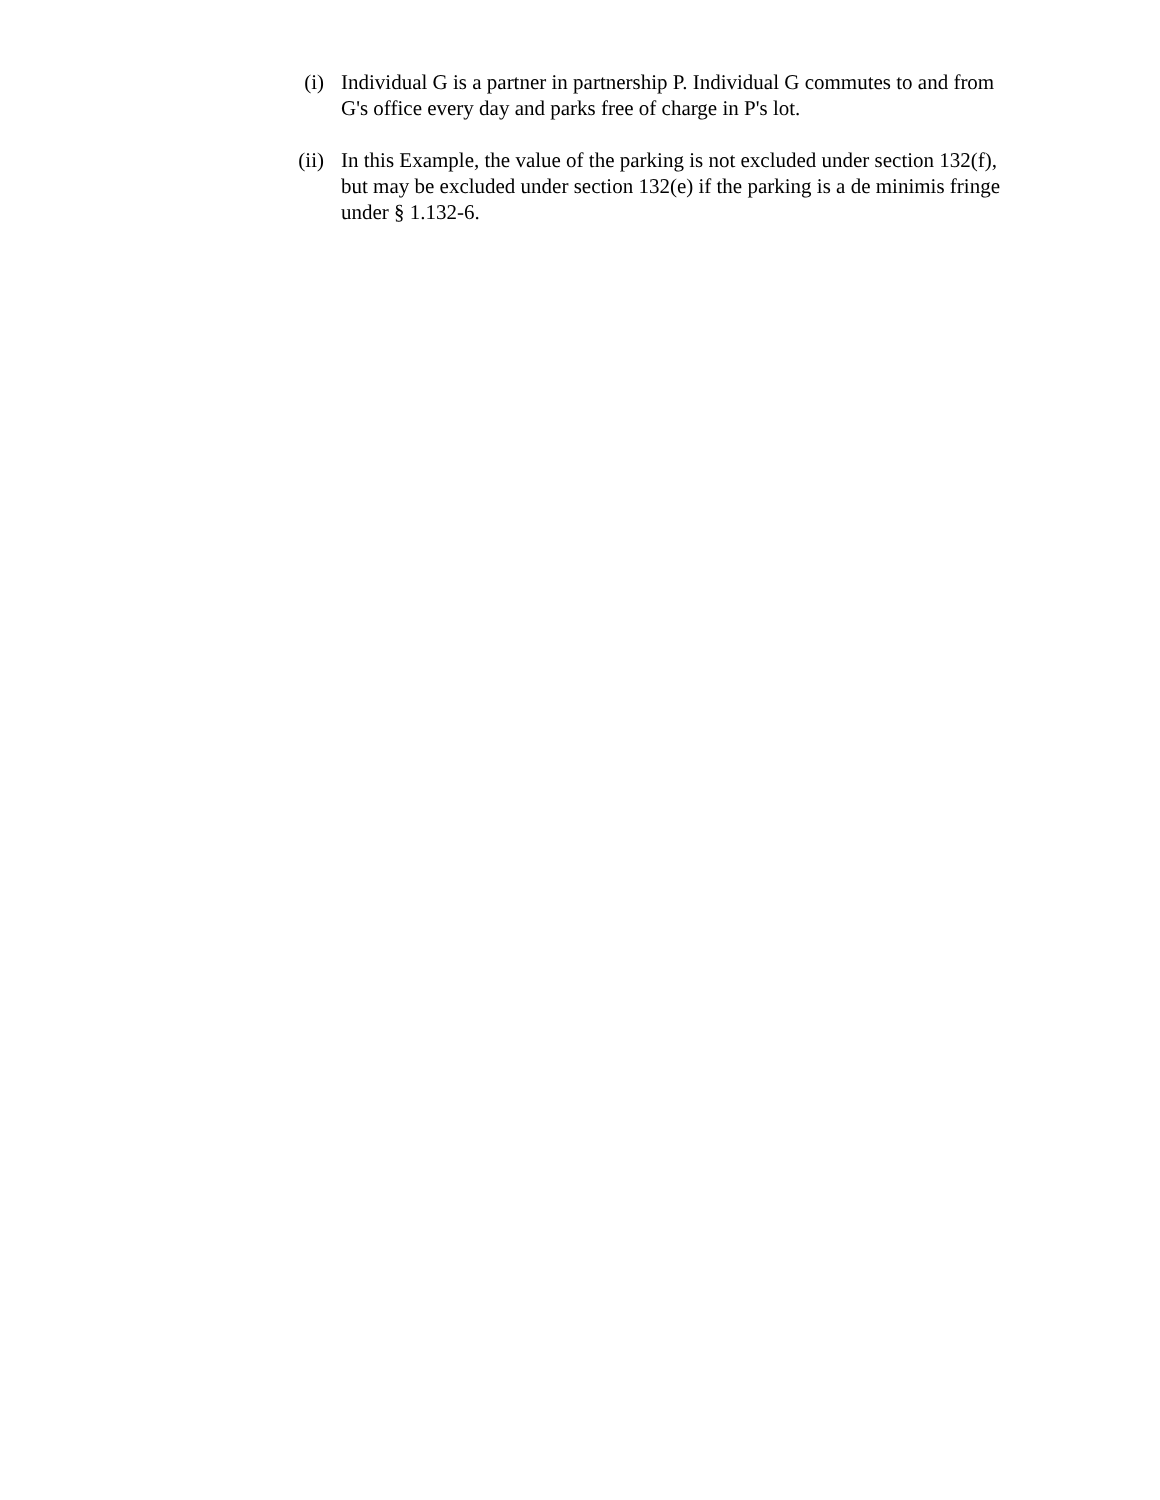(i)
Individual G is a partner in partnership P. Individual G commutes to and from G's office every day and parks free of charge in P's lot.
(ii)
In this Example, the value of the parking is not excluded under section 132(f), but may be excluded under section 132(e) if the parking is a de minimis fringe under § 1.132-6.